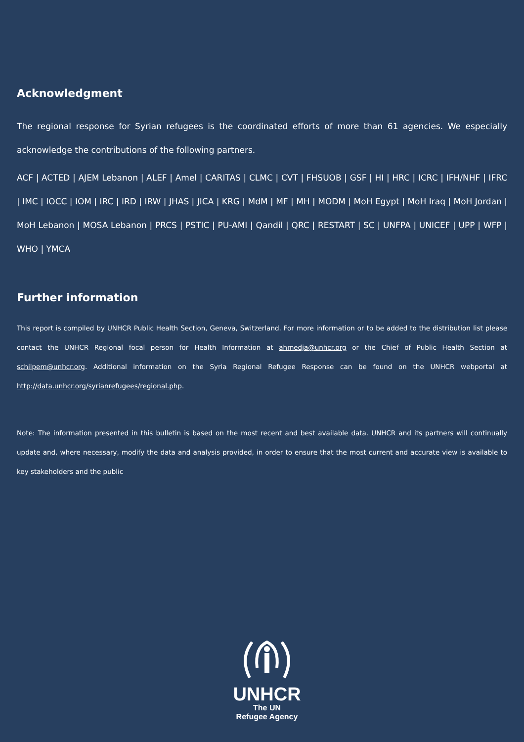Acknowledgment
The regional response for Syrian refugees is the coordinated efforts of more than 61 agencies. We especially acknowledge the contributions of the following partners.
ACF | ACTED | AJEM Lebanon | ALEF | Amel | CARITAS | CLMC | CVT | FHSUOB | GSF | HI | HRC | ICRC | IFH/NHF | IFRC | IMC | IOCC | IOM | IRC | IRD | IRW | JHAS | JICA | KRG | MdM | MF | MH | MODM | MoH Egypt | MoH Iraq | MoH Jordan | MoH Lebanon | MOSA Lebanon | PRCS | PSTIC | PU-AMI | Qandil | QRC | RESTART | SC | UNFPA | UNICEF | UPP | WFP | WHO | YMCA
Further information
This report is compiled by UNHCR Public Health Section, Geneva, Switzerland. For more information or to be added to the distribution list please contact the UNHCR Regional focal person for Health Information at ahmedja@unhcr.org or the Chief of Public Health Section at schilpem@unhcr.org. Additional information on the Syria Regional Refugee Response can be found on the UNHCR webportal at http://data.unhcr.org/syrianrefugees/regional.php.
Note: The information presented in this bulletin is based on the most recent and best available data. UNHCR and its partners will continually update and, where necessary, modify the data and analysis provided, in order to ensure that the most current and accurate view is available to key stakeholders and the public
UNHCR
The UN
Refugee Agency